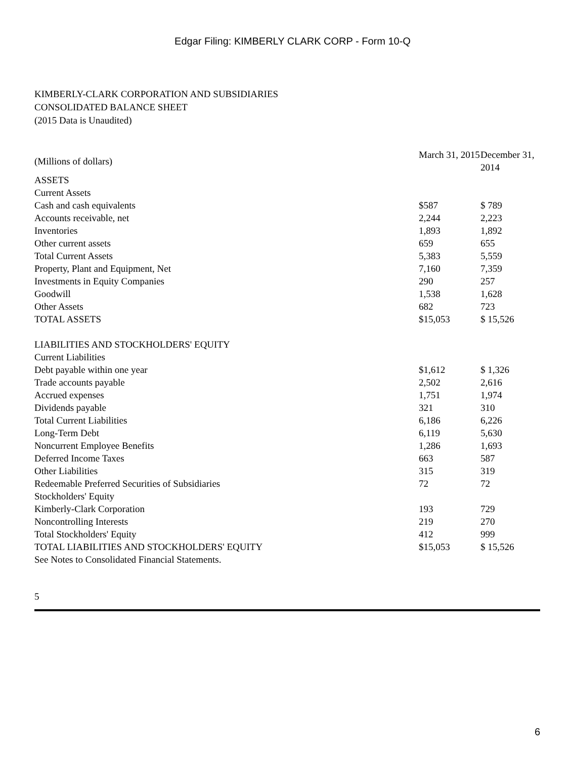Edgar Filing: KIMBERLY CLARK CORP - Form 10-Q
KIMBERLY-CLARK CORPORATION AND SUBSIDIARIES
CONSOLIDATED BALANCE SHEET
(2015 Data is Unaudited)
| (Millions of dollars) | March 31, 2015 | December 31, 2014 |
| ASSETS | | |
| Current Assets | | |
| Cash and cash equivalents | $587 | $ 789 |
| Accounts receivable, net | 2,244 | 2,223 |
| Inventories | 1,893 | 1,892 |
| Other current assets | 659 | 655 |
| Total Current Assets | 5,383 | 5,559 |
| Property, Plant and Equipment, Net | 7,160 | 7,359 |
| Investments in Equity Companies | 290 | 257 |
| Goodwill | 1,538 | 1,628 |
| Other Assets | 682 | 723 |
| TOTAL ASSETS | $15,053 | $ 15,526 |
| LIABILITIES AND STOCKHOLDERS' EQUITY | | |
| Current Liabilities | | |
| Debt payable within one year | $1,612 | $ 1,326 |
| Trade accounts payable | 2,502 | 2,616 |
| Accrued expenses | 1,751 | 1,974 |
| Dividends payable | 321 | 310 |
| Total Current Liabilities | 6,186 | 6,226 |
| Long-Term Debt | 6,119 | 5,630 |
| Noncurrent Employee Benefits | 1,286 | 1,693 |
| Deferred Income Taxes | 663 | 587 |
| Other Liabilities | 315 | 319 |
| Redeemable Preferred Securities of Subsidiaries | 72 | 72 |
| Stockholders' Equity | | |
| Kimberly-Clark Corporation | 193 | 729 |
| Noncontrolling Interests | 219 | 270 |
| Total Stockholders' Equity | 412 | 999 |
| TOTAL LIABILITIES AND STOCKHOLDERS' EQUITY | $15,053 | $ 15,526 |
| See Notes to Consolidated Financial Statements. | | |
5
6